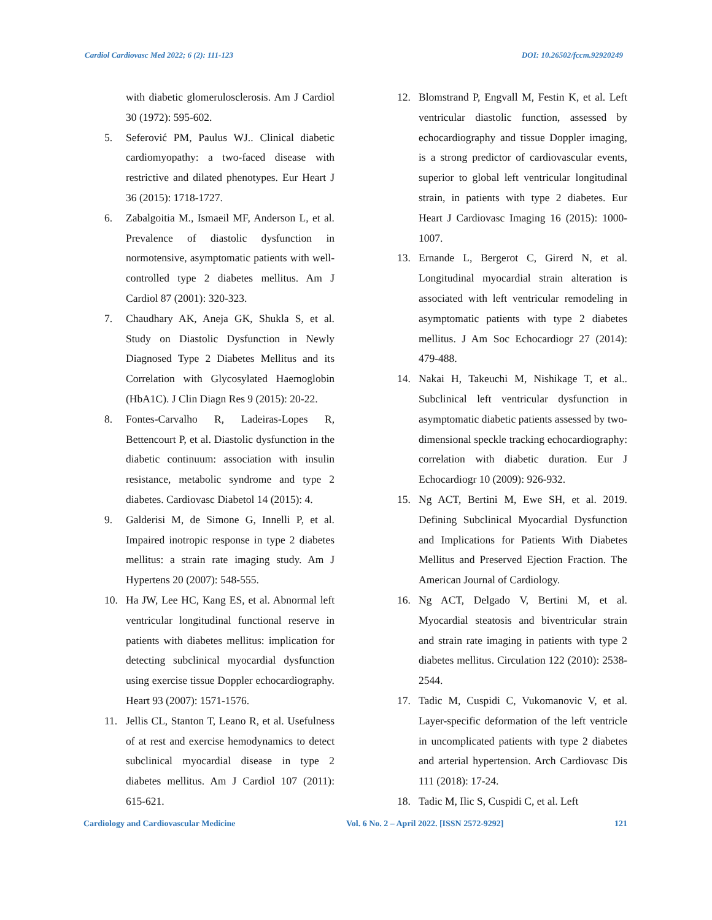Cardiol Cardiovasc Med 2022; 6 (2): 111-123 DOI: 10.26502/fccm.92920249
with diabetic glomerulosclerosis. Am J Cardiol 30 (1972): 595-602.
5. Seferović PM, Paulus WJ.. Clinical diabetic cardiomyopathy: a two-faced disease with restrictive and dilated phenotypes. Eur Heart J 36 (2015): 1718-1727.
6. Zabalgoitia M., Ismaeil MF, Anderson L, et al. Prevalence of diastolic dysfunction in normotensive, asymptomatic patients with well-controlled type 2 diabetes mellitus. Am J Cardiol 87 (2001): 320-323.
7. Chaudhary AK, Aneja GK, Shukla S, et al. Study on Diastolic Dysfunction in Newly Diagnosed Type 2 Diabetes Mellitus and its Correlation with Glycosylated Haemoglobin (HbA1C). J Clin Diagn Res 9 (2015): 20-22.
8. Fontes-Carvalho R, Ladeiras-Lopes R, Bettencourt P, et al. Diastolic dysfunction in the diabetic continuum: association with insulin resistance, metabolic syndrome and type 2 diabetes. Cardiovasc Diabetol 14 (2015): 4.
9. Galderisi M, de Simone G, Innelli P, et al. Impaired inotropic response in type 2 diabetes mellitus: a strain rate imaging study. Am J Hypertens 20 (2007): 548-555.
10. Ha JW, Lee HC, Kang ES, et al. Abnormal left ventricular longitudinal functional reserve in patients with diabetes mellitus: implication for detecting subclinical myocardial dysfunction using exercise tissue Doppler echocardiography. Heart 93 (2007): 1571-1576.
11. Jellis CL, Stanton T, Leano R, et al. Usefulness of at rest and exercise hemodynamics to detect subclinical myocardial disease in type 2 diabetes mellitus. Am J Cardiol 107 (2011): 615-621.
12. Blomstrand P, Engvall M, Festin K, et al. Left ventricular diastolic function, assessed by echocardiography and tissue Doppler imaging, is a strong predictor of cardiovascular events, superior to global left ventricular longitudinal strain, in patients with type 2 diabetes. Eur Heart J Cardiovasc Imaging 16 (2015): 1000-1007.
13. Ernande L, Bergerot C, Girerd N, et al. Longitudinal myocardial strain alteration is associated with left ventricular remodeling in asymptomatic patients with type 2 diabetes mellitus. J Am Soc Echocardiogr 27 (2014): 479-488.
14. Nakai H, Takeuchi M, Nishikage T, et al.. Subclinical left ventricular dysfunction in asymptomatic diabetic patients assessed by two-dimensional speckle tracking echocardiography: correlation with diabetic duration. Eur J Echocardiogr 10 (2009): 926-932.
15. Ng ACT, Bertini M, Ewe SH, et al. 2019. Defining Subclinical Myocardial Dysfunction and Implications for Patients With Diabetes Mellitus and Preserved Ejection Fraction. The American Journal of Cardiology.
16. Ng ACT, Delgado V, Bertini M, et al. Myocardial steatosis and biventricular strain and strain rate imaging in patients with type 2 diabetes mellitus. Circulation 122 (2010): 2538-2544.
17. Tadic M, Cuspidi C, Vukomanovic V, et al. Layer-specific deformation of the left ventricle in uncomplicated patients with type 2 diabetes and arterial hypertension. Arch Cardiovasc Dis 111 (2018): 17-24.
18. Tadic M, Ilic S, Cuspidi C, et al. Left
Cardiology and Cardiovascular Medicine Vol. 6 No. 2 – April 2022. [ISSN 2572-9292] 121